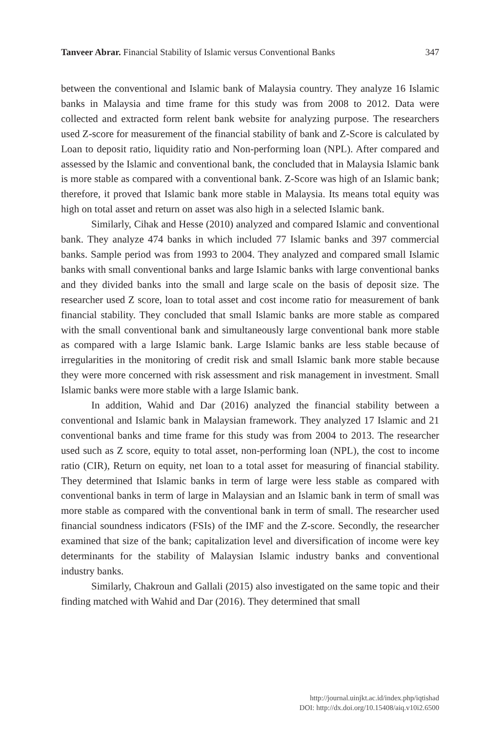Tanveer Abrar. Financial Stability of Islamic versus Conventional Banks 347
between the conventional and Islamic bank of Malaysia country. They analyze 16 Islamic banks in Malaysia and time frame for this study was from 2008 to 2012. Data were collected and extracted form relent bank website for analyzing purpose. The researchers used Z-score for measurement of the financial stability of bank and Z-Score is calculated by Loan to deposit ratio, liquidity ratio and Non-performing loan (NPL). After compared and assessed by the Islamic and conventional bank, the concluded that in Malaysia Islamic bank is more stable as compared with a conventional bank. Z-Score was high of an Islamic bank; therefore, it proved that Islamic bank more stable in Malaysia. Its means total equity was high on total asset and return on asset was also high in a selected Islamic bank.
Similarly, Cihak and Hesse (2010) analyzed and compared Islamic and conventional bank. They analyze 474 banks in which included 77 Islamic banks and 397 commercial banks. Sample period was from 1993 to 2004. They analyzed and compared small Islamic banks with small conventional banks and large Islamic banks with large conventional banks and they divided banks into the small and large scale on the basis of deposit size. The researcher used Z score, loan to total asset and cost income ratio for measurement of bank financial stability. They concluded that small Islamic banks are more stable as compared with the small conventional bank and simultaneously large conventional bank more stable as compared with a large Islamic bank. Large Islamic banks are less stable because of irregularities in the monitoring of credit risk and small Islamic bank more stable because they were more concerned with risk assessment and risk management in investment. Small Islamic banks were more stable with a large Islamic bank.
In addition, Wahid and Dar (2016) analyzed the financial stability between a conventional and Islamic bank in Malaysian framework. They analyzed 17 Islamic and 21 conventional banks and time frame for this study was from 2004 to 2013. The researcher used such as Z score, equity to total asset, non-performing loan (NPL), the cost to income ratio (CIR), Return on equity, net loan to a total asset for measuring of financial stability. They determined that Islamic banks in term of large were less stable as compared with conventional banks in term of large in Malaysian and an Islamic bank in term of small was more stable as compared with the conventional bank in term of small. The researcher used financial soundness indicators (FSIs) of the IMF and the Z-score. Secondly, the researcher examined that size of the bank; capitalization level and diversification of income were key determinants for the stability of Malaysian Islamic industry banks and conventional industry banks.
Similarly, Chakroun and Gallali (2015) also investigated on the same topic and their finding matched with Wahid and Dar (2016). They determined that small
http://journal.uinjkt.ac.id/index.php/iqtishad
DOI: http://dx.doi.org/10.15408/aiq.v10i2.6500